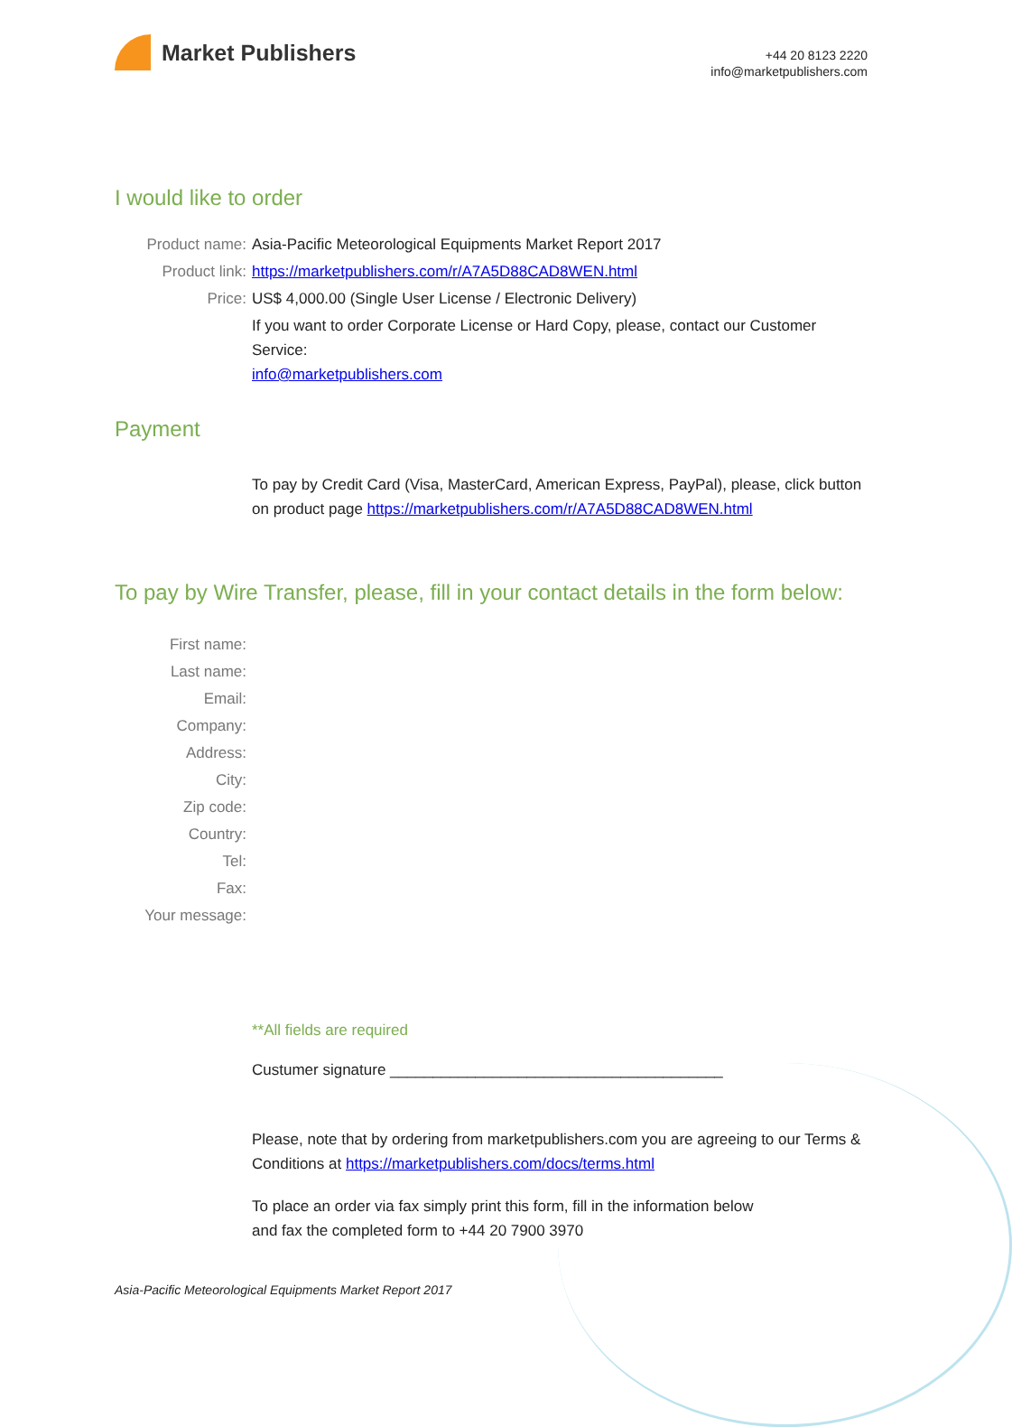Market Publishers
+44 20 8123 2220
info@marketpublishers.com
I would like to order
Product name: Asia-Pacific Meteorological Equipments Market Report 2017
Product link: https://marketpublishers.com/r/A7A5D88CAD8WEN.html
Price: US$ 4,000.00 (Single User License / Electronic Delivery)
If you want to order Corporate License or Hard Copy, please, contact our Customer Service:
info@marketpublishers.com
Payment
To pay by Credit Card (Visa, MasterCard, American Express, PayPal), please, click button on product page https://marketpublishers.com/r/A7A5D88CAD8WEN.html
To pay by Wire Transfer, please, fill in your contact details in the form below:
First name:
Last name:
Email:
Company:
Address:
City:
Zip code:
Country:
Tel:
Fax:
Your message:
**All fields are required
Custumer signature _______________________________________
Please, note that by ordering from marketpublishers.com you are agreeing to our Terms & Conditions at https://marketpublishers.com/docs/terms.html
To place an order via fax simply print this form, fill in the information below
and fax the completed form to +44 20 7900 3970
Asia-Pacific Meteorological Equipments Market Report 2017